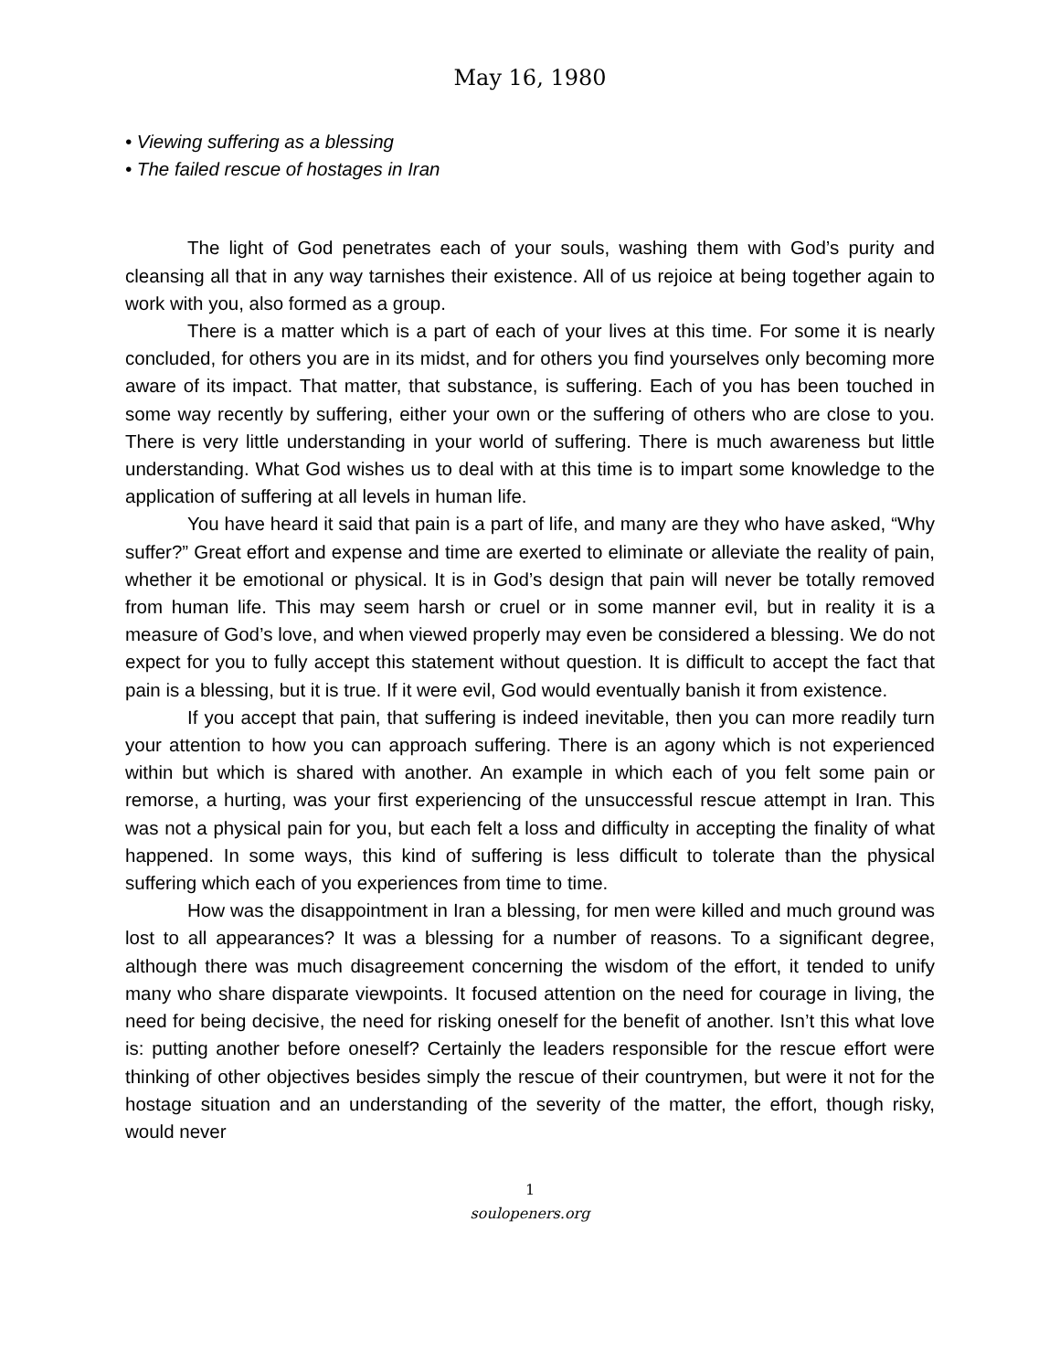May 16, 1980
• Viewing suffering as a blessing
• The failed rescue of hostages in Iran
The light of God penetrates each of your souls, washing them with God’s purity and cleansing all that in any way tarnishes their existence. All of us rejoice at being together again to work with you, also formed as a group.
There is a matter which is a part of each of your lives at this time. For some it is nearly concluded, for others you are in its midst, and for others you find yourselves only becoming more aware of its impact. That matter, that substance, is suffering. Each of you has been touched in some way recently by suffering, either your own or the suffering of others who are close to you. There is very little understanding in your world of suffering. There is much awareness but little understanding. What God wishes us to deal with at this time is to impart some knowledge to the application of suffering at all levels in human life.
You have heard it said that pain is a part of life, and many are they who have asked, “Why suffer?” Great effort and expense and time are exerted to eliminate or alleviate the reality of pain, whether it be emotional or physical. It is in God’s design that pain will never be totally removed from human life. This may seem harsh or cruel or in some manner evil, but in reality it is a measure of God’s love, and when viewed properly may even be considered a blessing. We do not expect for you to fully accept this statement without question. It is difficult to accept the fact that pain is a blessing, but it is true. If it were evil, God would eventually banish it from existence.
If you accept that pain, that suffering is indeed inevitable, then you can more readily turn your attention to how you can approach suffering. There is an agony which is not experienced within but which is shared with another. An example in which each of you felt some pain or remorse, a hurting, was your first experiencing of the unsuccessful rescue attempt in Iran. This was not a physical pain for you, but each felt a loss and difficulty in accepting the finality of what happened. In some ways, this kind of suffering is less difficult to tolerate than the physical suffering which each of you experiences from time to time.
How was the disappointment in Iran a blessing, for men were killed and much ground was lost to all appearances? It was a blessing for a number of reasons. To a significant degree, although there was much disagreement concerning the wisdom of the effort, it tended to unify many who share disparate viewpoints. It focused attention on the need for courage in living, the need for being decisive, the need for risking oneself for the benefit of another. Isn’t this what love is: putting another before oneself? Certainly the leaders responsible for the rescue effort were thinking of other objectives besides simply the rescue of their countrymen, but were it not for the hostage situation and an understanding of the severity of the matter, the effort, though risky, would never
1
soulopeners.org